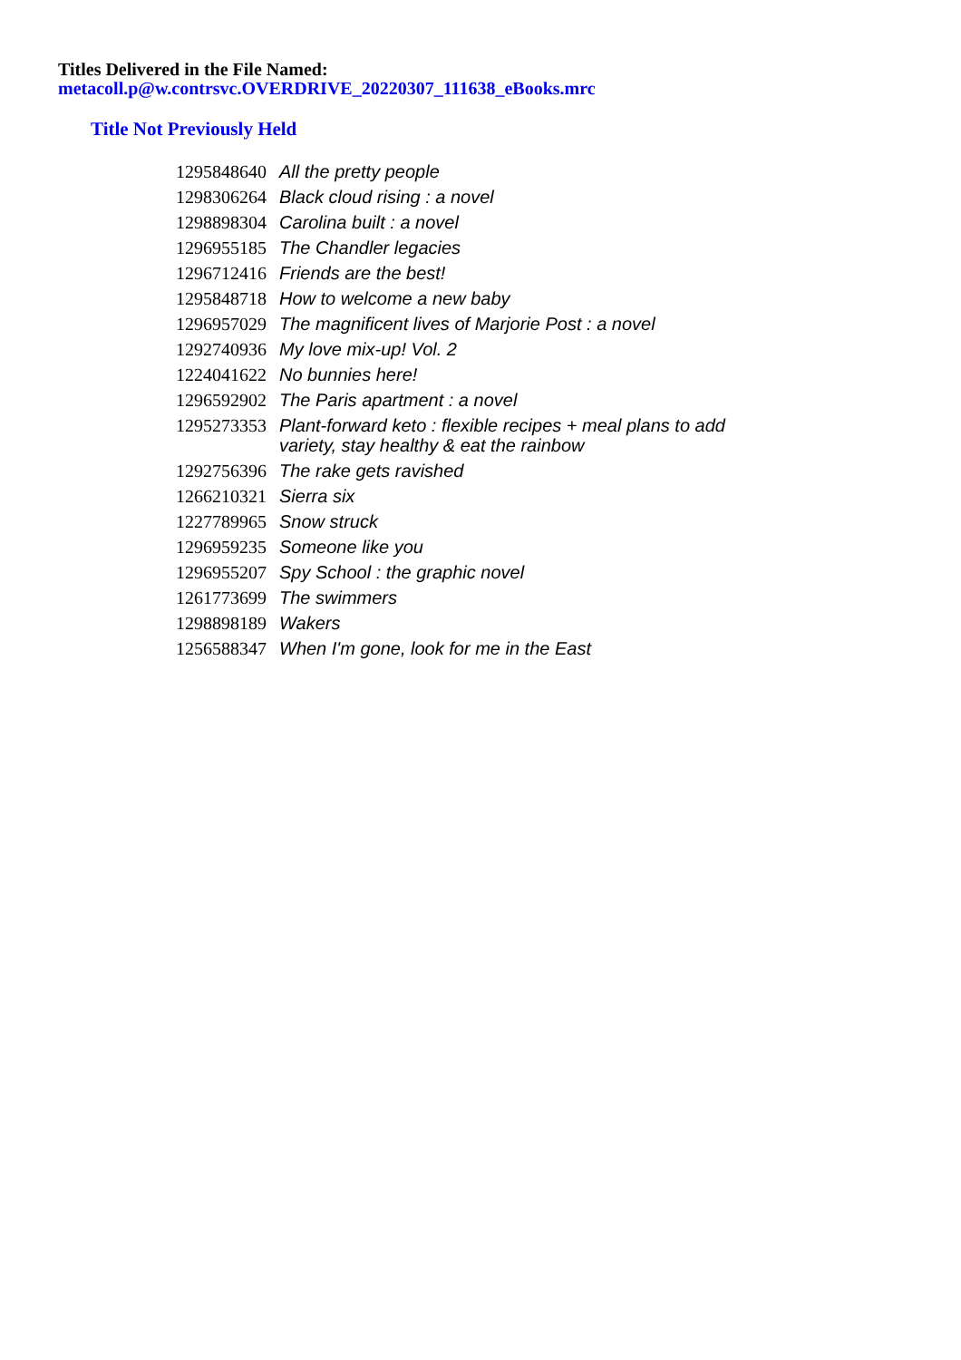Titles Delivered in the File Named:
metacoll.p@w.contrsvc.OVERDRIVE_20220307_111638_eBooks.mrc
Title Not Previously Held
| 1295848640 | All the pretty people |
| 1298306264 | Black cloud rising : a novel |
| 1298898304 | Carolina built : a novel |
| 1296955185 | The Chandler legacies |
| 1296712416 | Friends are the best! |
| 1295848718 | How to welcome a new baby |
| 1296957029 | The magnificent lives of Marjorie Post : a novel |
| 1292740936 | My love mix-up! Vol. 2 |
| 1224041622 | No bunnies here! |
| 1296592902 | The Paris apartment : a novel |
| 1295273353 | Plant-forward keto : flexible recipes + meal plans to add variety, stay healthy & eat the rainbow |
| 1292756396 | The rake gets ravished |
| 1266210321 | Sierra six |
| 1227789965 | Snow struck |
| 1296959235 | Someone like you |
| 1296955207 | Spy School : the graphic novel |
| 1261773699 | The swimmers |
| 1298898189 | Wakers |
| 1256588347 | When I'm gone, look for me in the East |